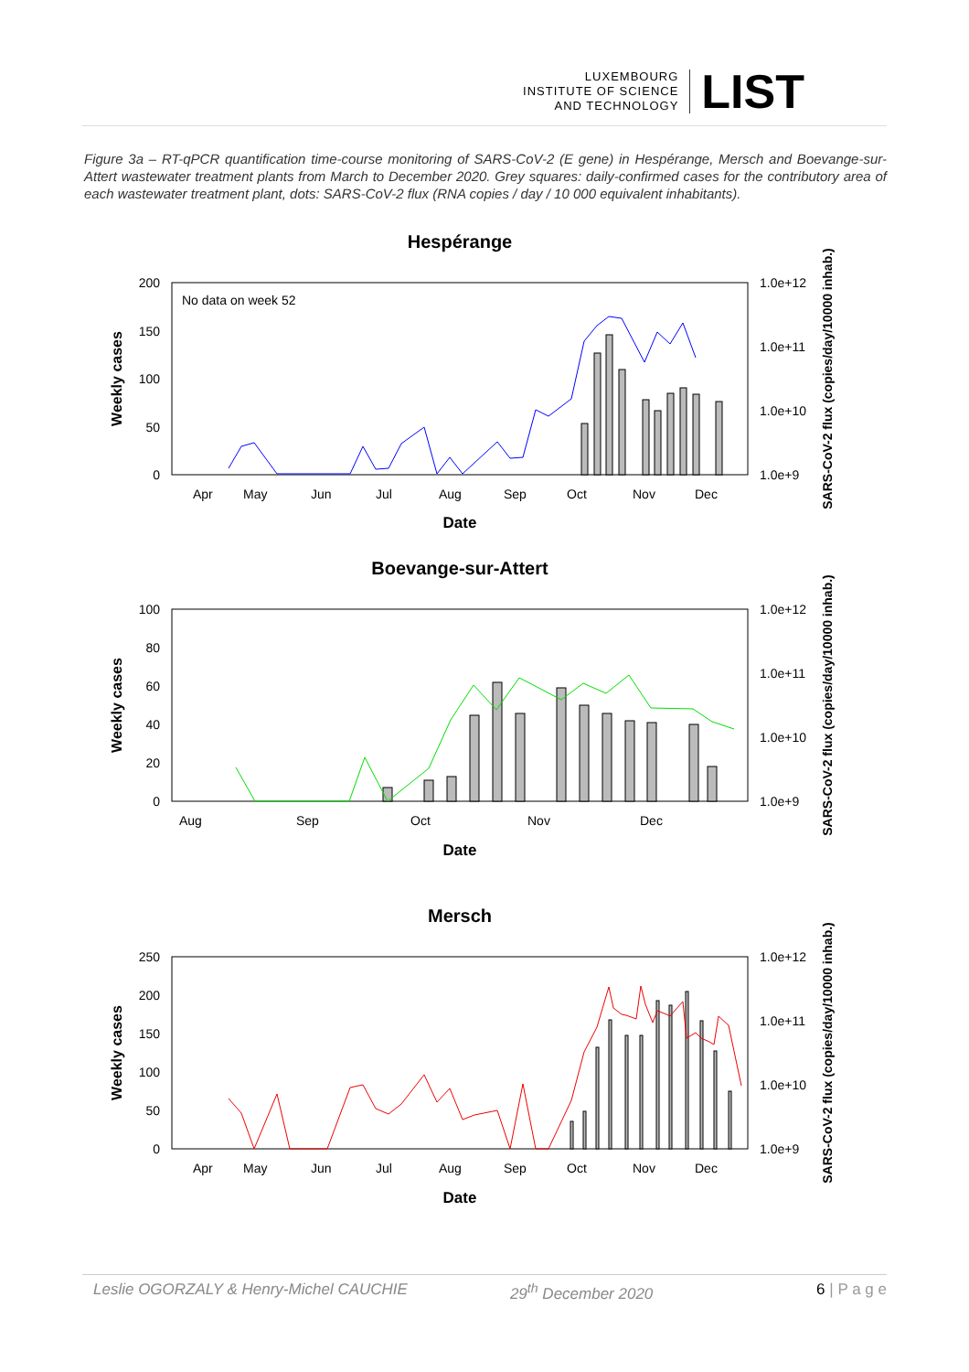LUXEMBOURG
INSTITUTE OF SCIENCE
AND TECHNOLOGY
LIST
Figure 3a – RT-qPCR quantification time-course monitoring of SARS-CoV-2 (E gene) in Hespérange, Mersch and Boevange-sur-Attert wastewater treatment plants from March to December 2020. Grey squares: daily-confirmed cases for the contributory area of each wastewater treatment plant, dots: SARS-CoV-2 flux (RNA copies / day / 10 000 equivalent inhabitants).
Hespérange
No data on week 52
200
150
100
50
0
1.0e+12
1.0e+11
1.0e+10
1.0e+9
Apr
May
Jun
Jul
Aug
Sep
Oct
Nov
Dec
Date
Weekly cases
SARS-CoV-2 flux (copies/day/10000 inhab.)
Boevange-sur-Attert
100
80
60
40
20
0
1.0e+12
1.0e+11
1.0e+10
1.0e+9
Aug
Sep
Oct
Nov
Dec
Date
Weekly cases
SARS-CoV-2 flux (copies/day/10000 inhab.)
Mersch
250
200
150
100
50
0
1.0e+12
1.0e+11
1.0e+10
1.0e+9
Apr
May
Jun
Jul
Aug
Sep
Oct
Nov
Dec
Date
Weekly cases
SARS-CoV-2 flux (copies/day/10000 inhab.)
Leslie OGORZALY & Henry-Michel CAUCHIE 29<sup>th</sup> December 2020 6 | P a g e